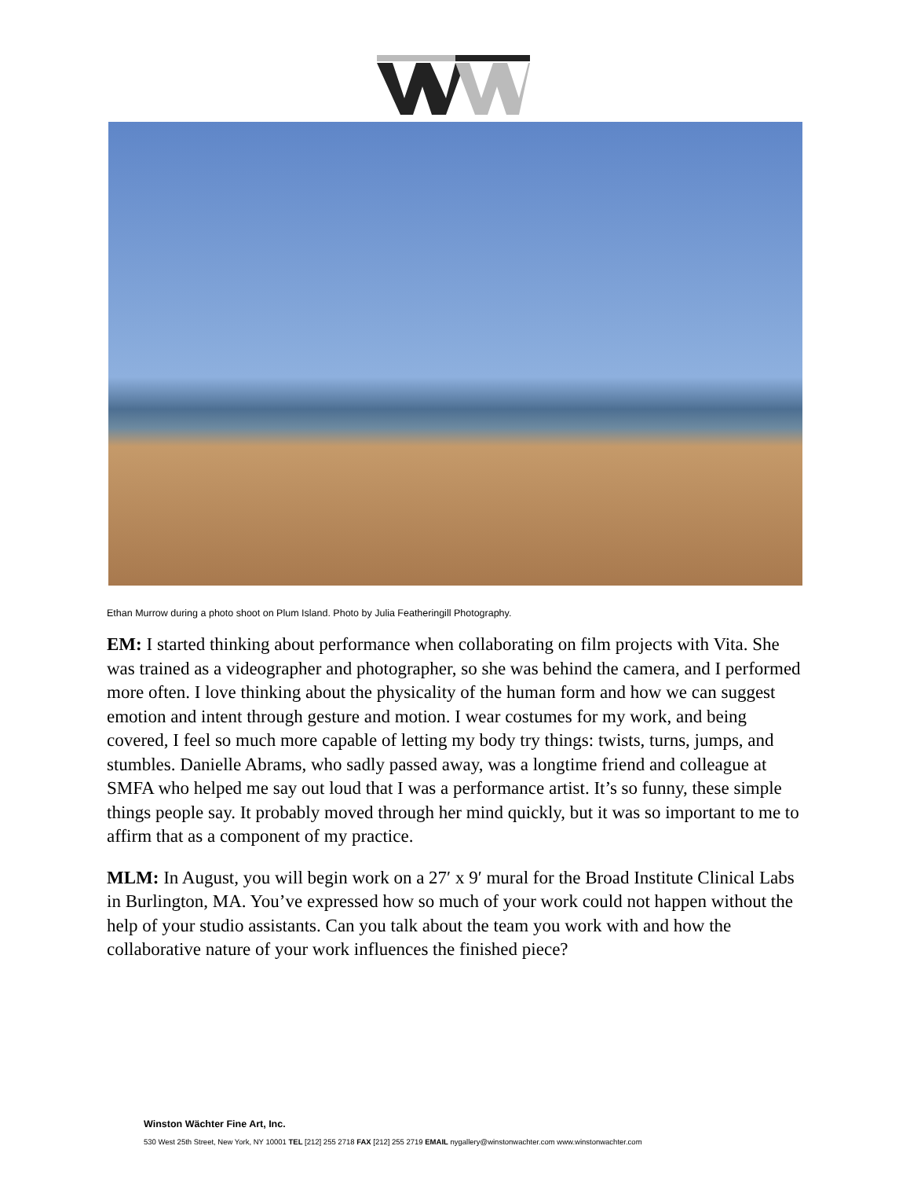Ethan Murrow during a photo shoot on Plum Island. Photo by Julia Featheringill Photography.
EM: I started thinking about performance when collaborating on film projects with Vita. She was trained as a videographer and photographer, so she was behind the camera, and I performed more often. I love thinking about the physicality of the human form and how we can suggest emotion and intent through gesture and motion. I wear costumes for my work, and being covered, I feel so much more capable of letting my body try things: twists, turns, jumps, and stumbles. Danielle Abrams, who sadly passed away, was a longtime friend and colleague at SMFA who helped me say out loud that I was a performance artist. It’s so funny, these simple things people say. It probably moved through her mind quickly, but it was so important to me to affirm that as a component of my practice.
MLM: In August, you will begin work on a 27′ x 9′ mural for the Broad Institute Clinical Labs in Burlington, MA. You’ve expressed how so much of your work could not happen without the help of your studio assistants. Can you talk about the team you work with and how the collaborative nature of your work influences the finished piece?
Winston Wächter Fine Art, Inc.
530 West 25th Street, New York, NY 10001 TEL [212] 255 2718 FAX [212] 255 2719 EMAIL nygallery@winstonwachter.com www.winstonwachter.com